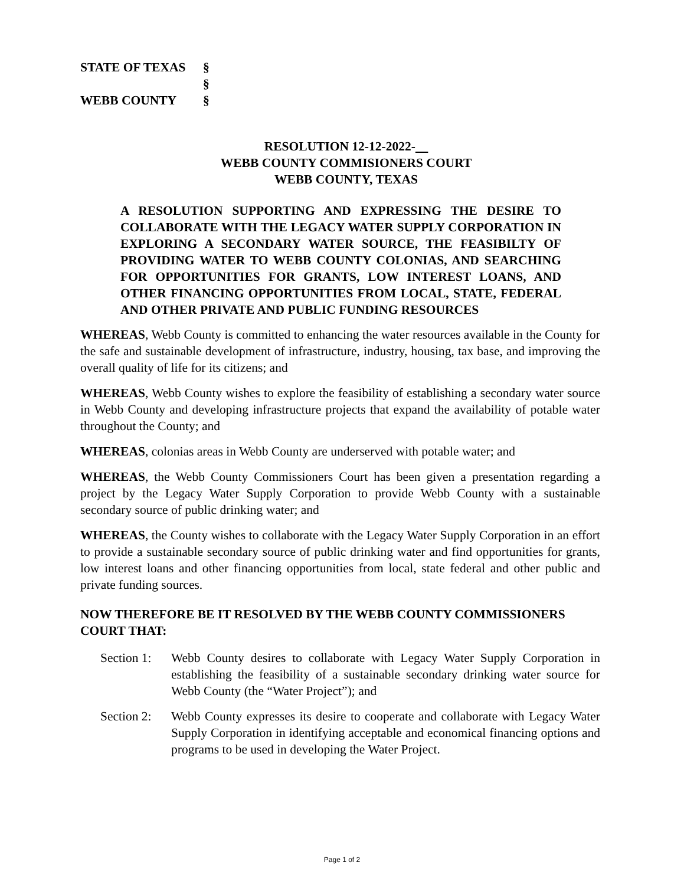STATE OF TEXAS §
§
WEBB COUNTY §
RESOLUTION 12-12-2022-
WEBB COUNTY COMMISIONERS COURT
WEBB COUNTY, TEXAS
A RESOLUTION SUPPORTING AND EXPRESSING THE DESIRE TO COLLABORATE WITH THE LEGACY WATER SUPPLY CORPORATION IN EXPLORING A SECONDARY WATER SOURCE, THE FEASIBILTY OF PROVIDING WATER TO WEBB COUNTY COLONIAS, AND SEARCHING FOR OPPORTUNITIES FOR GRANTS, LOW INTEREST LOANS, AND OTHER FINANCING OPPORTUNITIES FROM LOCAL, STATE, FEDERAL AND OTHER PRIVATE AND PUBLIC FUNDING RESOURCES
WHEREAS, Webb County is committed to enhancing the water resources available in the County for the safe and sustainable development of infrastructure, industry, housing, tax base, and improving the overall quality of life for its citizens; and
WHEREAS, Webb County wishes to explore the feasibility of establishing a secondary water source in Webb County and developing infrastructure projects that expand the availability of potable water throughout the County; and
WHEREAS, colonias areas in Webb County are underserved with potable water; and
WHEREAS, the Webb County Commissioners Court has been given a presentation regarding a project by the Legacy Water Supply Corporation to provide Webb County with a sustainable secondary source of public drinking water; and
WHEREAS, the County wishes to collaborate with the Legacy Water Supply Corporation in an effort to provide a sustainable secondary source of public drinking water and find opportunities for grants, low interest loans and other financing opportunities from local, state federal and other public and private funding sources.
NOW THEREFORE BE IT RESOLVED BY THE WEBB COUNTY COMMISSIONERS COURT THAT:
Section 1: Webb County desires to collaborate with Legacy Water Supply Corporation in establishing the feasibility of a sustainable secondary drinking water source for Webb County (the “Water Project”); and
Section 2: Webb County expresses its desire to cooperate and collaborate with Legacy Water Supply Corporation in identifying acceptable and economical financing options and programs to be used in developing the Water Project.
Page 1 of 2